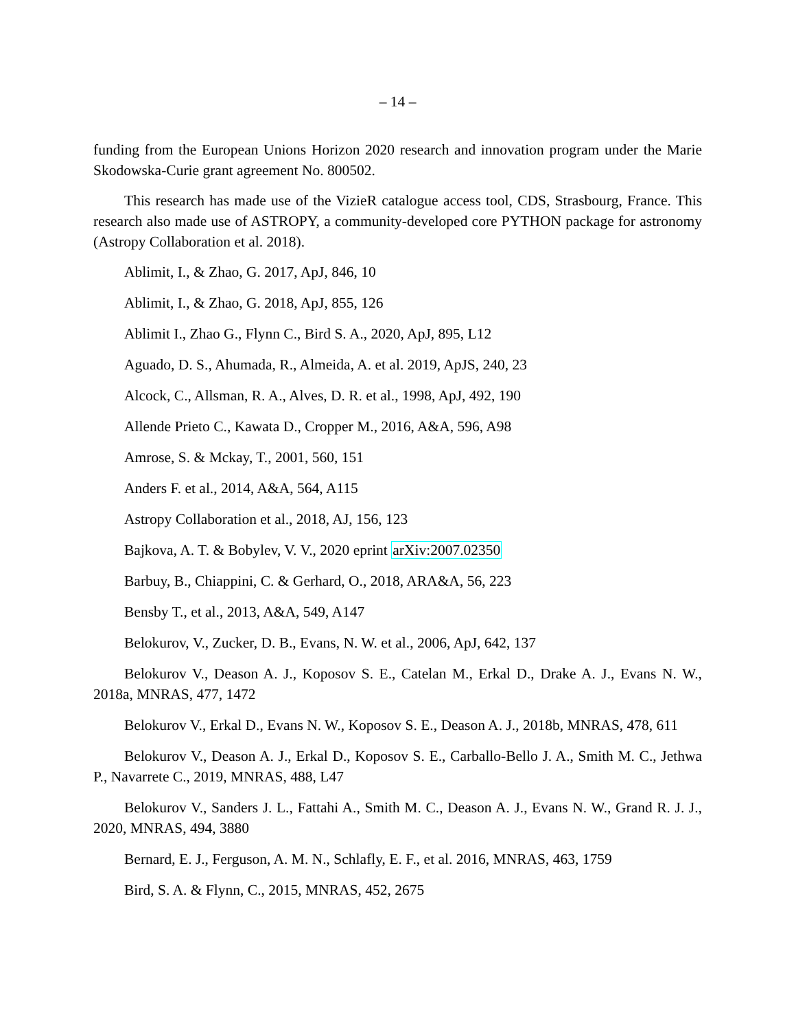– 14 –
funding from the European Unions Horizon 2020 research and innovation program under the Marie Skodowska-Curie grant agreement No. 800502.
This research has made use of the VizieR catalogue access tool, CDS, Strasbourg, France. This research also made use of ASTROPY, a community-developed core PYTHON package for astronomy (Astropy Collaboration et al. 2018).
Ablimit, I., & Zhao, G. 2017, ApJ, 846, 10
Ablimit, I., & Zhao, G. 2018, ApJ, 855, 126
Ablimit I., Zhao G., Flynn C., Bird S. A., 2020, ApJ, 895, L12
Aguado, D. S., Ahumada, R., Almeida, A. et al. 2019, ApJS, 240, 23
Alcock, C., Allsman, R. A., Alves, D. R. et al., 1998, ApJ, 492, 190
Allende Prieto C., Kawata D., Cropper M., 2016, A&A, 596, A98
Amrose, S. & Mckay, T., 2001, 560, 151
Anders F. et al., 2014, A&A, 564, A115
Astropy Collaboration et al., 2018, AJ, 156, 123
Bajkova, A. T. & Bobylev, V. V., 2020 eprint arXiv:2007.02350
Barbuy, B., Chiappini, C. & Gerhard, O., 2018, ARA&A, 56, 223
Bensby T., et al., 2013, A&A, 549, A147
Belokurov, V., Zucker, D. B., Evans, N. W. et al., 2006, ApJ, 642, 137
Belokurov V., Deason A. J., Koposov S. E., Catelan M., Erkal D., Drake A. J., Evans N. W., 2018a, MNRAS, 477, 1472
Belokurov V., Erkal D., Evans N. W., Koposov S. E., Deason A. J., 2018b, MNRAS, 478, 611
Belokurov V., Deason A. J., Erkal D., Koposov S. E., Carballo-Bello J. A., Smith M. C., Jethwa P., Navarrete C., 2019, MNRAS, 488, L47
Belokurov V., Sanders J. L., Fattahi A., Smith M. C., Deason A. J., Evans N. W., Grand R. J. J., 2020, MNRAS, 494, 3880
Bernard, E. J., Ferguson, A. M. N., Schlafly, E. F., et al. 2016, MNRAS, 463, 1759
Bird, S. A. & Flynn, C., 2015, MNRAS, 452, 2675